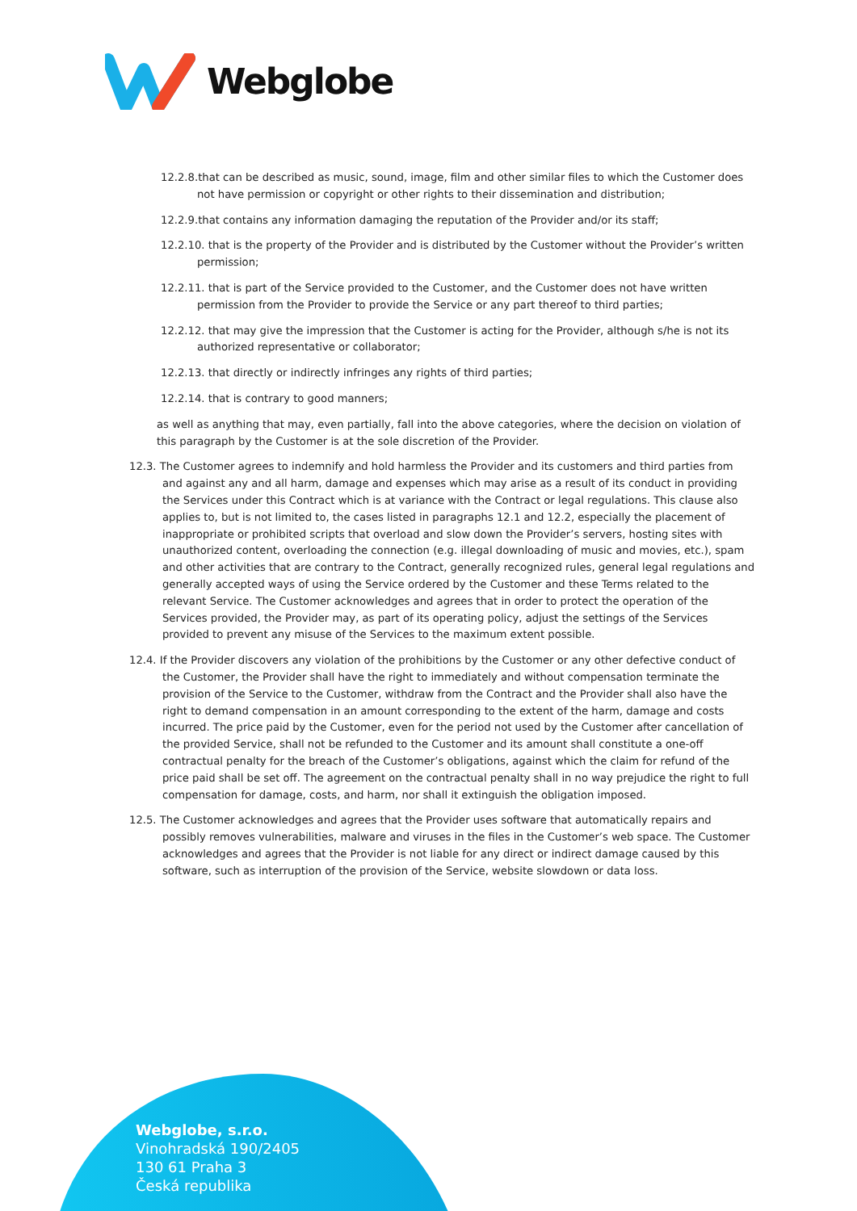Webglobe
12.2.8.that can be described as music, sound, image, film and other similar files to which the Customer does not have permission or copyright or other rights to their dissemination and distribution;
12.2.9.that contains any information damaging the reputation of the Provider and/or its staff;
12.2.10. that is the property of the Provider and is distributed by the Customer without the Provider’s written permission;
12.2.11. that is part of the Service provided to the Customer, and the Customer does not have written permission from the Provider to provide the Service or any part thereof to third parties;
12.2.12. that may give the impression that the Customer is acting for the Provider, although s/he is not its authorized representative or collaborator;
12.2.13. that directly or indirectly infringes any rights of third parties;
12.2.14. that is contrary to good manners;
as well as anything that may, even partially, fall into the above categories, where the decision on violation of this paragraph by the Customer is at the sole discretion of the Provider.
12.3. The Customer agrees to indemnify and hold harmless the Provider and its customers and third parties from and against any and all harm, damage and expenses which may arise as a result of its conduct in providing the Services under this Contract which is at variance with the Contract or legal regulations. This clause also applies to, but is not limited to, the cases listed in paragraphs 12.1 and 12.2, especially the placement of inappropriate or prohibited scripts that overload and slow down the Provider’s servers, hosting sites with unauthorized content, overloading the connection (e.g. illegal downloading of music and movies, etc.), spam and other activities that are contrary to the Contract, generally recognized rules, general legal regulations and generally accepted ways of using the Service ordered by the Customer and these Terms related to the relevant Service. The Customer acknowledges and agrees that in order to protect the operation of the Services provided, the Provider may, as part of its operating policy, adjust the settings of the Services provided to prevent any misuse of the Services to the maximum extent possible.
12.4. If the Provider discovers any violation of the prohibitions by the Customer or any other defective conduct of the Customer, the Provider shall have the right to immediately and without compensation terminate the provision of the Service to the Customer, withdraw from the Contract and the Provider shall also have the right to demand compensation in an amount corresponding to the extent of the harm, damage and costs incurred. The price paid by the Customer, even for the period not used by the Customer after cancellation of the provided Service, shall not be refunded to the Customer and its amount shall constitute a one-off contractual penalty for the breach of the Customer’s obligations, against which the claim for refund of the price paid shall be set off. The agreement on the contractual penalty shall in no way prejudice the right to full compensation for damage, costs, and harm, nor shall it extinguish the obligation imposed.
12.5. The Customer acknowledges and agrees that the Provider uses software that automatically repairs and possibly removes vulnerabilities, malware and viruses in the files in the Customer’s web space. The Customer acknowledges and agrees that the Provider is not liable for any direct or indirect damage caused by this software, such as interruption of the provision of the Service, website slowdown or data loss.
Webglobe, s.r.o.
Vinohradská 190/2405
130 61 Praha 3
Česká republika